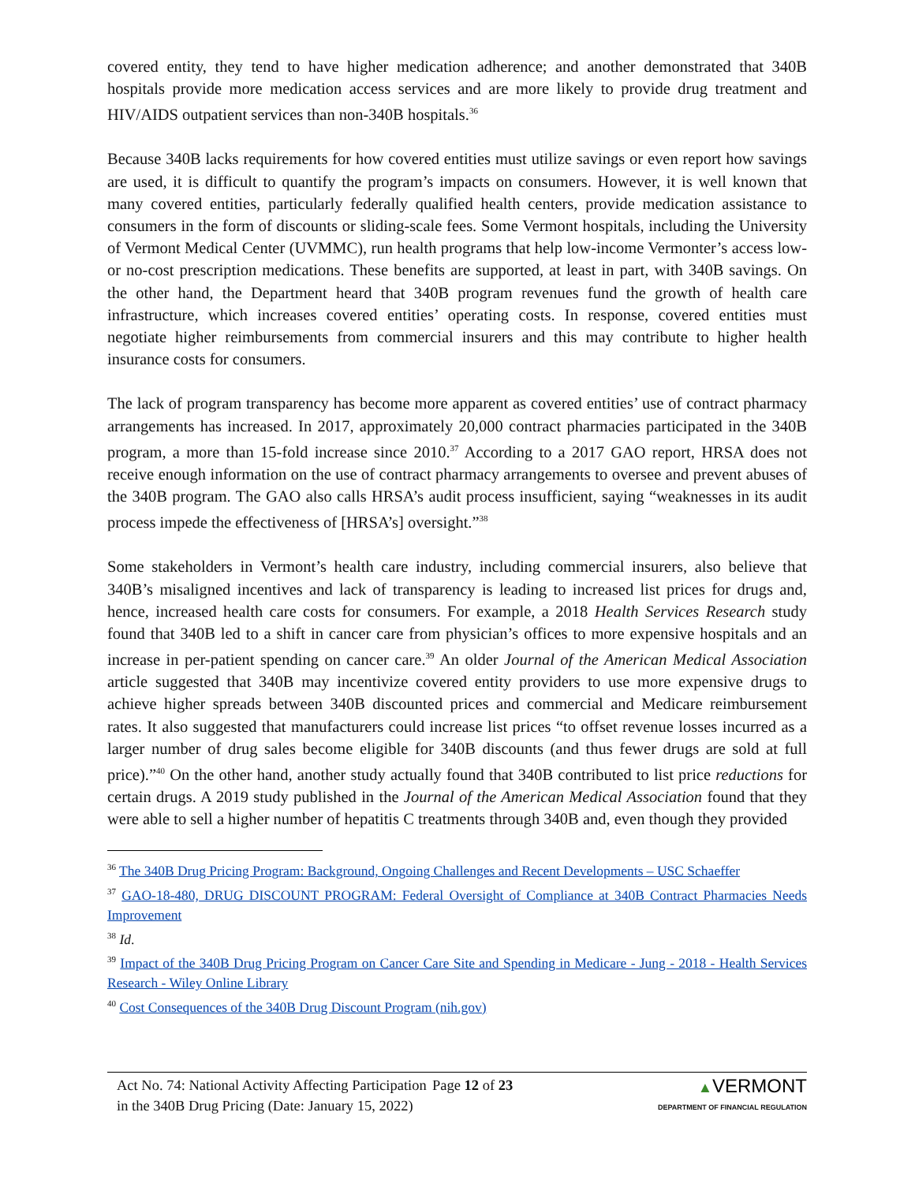covered entity, they tend to have higher medication adherence; and another demonstrated that 340B hospitals provide more medication access services and are more likely to provide drug treatment and HIV/AIDS outpatient services than non-340B hospitals.<sup>36</sup>
Because 340B lacks requirements for how covered entities must utilize savings or even report how savings are used, it is difficult to quantify the program’s impacts on consumers. However, it is well known that many covered entities, particularly federally qualified health centers, provide medication assistance to consumers in the form of discounts or sliding-scale fees. Some Vermont hospitals, including the University of Vermont Medical Center (UVMMC), run health programs that help low-income Vermonter’s access low- or no-cost prescription medications. These benefits are supported, at least in part, with 340B savings. On the other hand, the Department heard that 340B program revenues fund the growth of health care infrastructure, which increases covered entities’ operating costs. In response, covered entities must negotiate higher reimbursements from commercial insurers and this may contribute to higher health insurance costs for consumers.
The lack of program transparency has become more apparent as covered entities’ use of contract pharmacy arrangements has increased. In 2017, approximately 20,000 contract pharmacies participated in the 340B program, a more than 15-fold increase since 2010.<sup>37</sup> According to a 2017 GAO report, HRSA does not receive enough information on the use of contract pharmacy arrangements to oversee and prevent abuses of the 340B program. The GAO also calls HRSA’s audit process insufficient, saying “weaknesses in its audit process impede the effectiveness of [HRSA’s] oversight.”<sup>38</sup>
Some stakeholders in Vermont’s health care industry, including commercial insurers, also believe that 340B’s misaligned incentives and lack of transparency is leading to increased list prices for drugs and, hence, increased health care costs for consumers. For example, a 2018 Health Services Research study found that 340B led to a shift in cancer care from physician’s offices to more expensive hospitals and an increase in per-patient spending on cancer care.<sup>39</sup> An older Journal of the American Medical Association article suggested that 340B may incentivize covered entity providers to use more expensive drugs to achieve higher spreads between 340B discounted prices and commercial and Medicare reimbursement rates. It also suggested that manufacturers could increase list prices “to offset revenue losses incurred as a larger number of drug sales become eligible for 340B discounts (and thus fewer drugs are sold at full price).”<sup>40</sup> On the other hand, another study actually found that 340B contributed to list price reductions for certain drugs. A 2019 study published in the Journal of the American Medical Association found that they were able to sell a higher number of hepatitis C treatments through 340B and, even though they provided
<sup>36</sup> The 340B Drug Pricing Program: Background, Ongoing Challenges and Recent Developments – USC Schaeffer
<sup>37</sup> GAO-18-480, DRUG DISCOUNT PROGRAM: Federal Oversight of Compliance at 340B Contract Pharmacies Needs Improvement
<sup>38</sup> Id.
<sup>39</sup> Impact of the 340B Drug Pricing Program on Cancer Care Site and Spending in Medicare - Jung - 2018 - Health Services Research - Wiley Online Library
<sup>40</sup> Cost Consequences of the 340B Drug Discount Program (nih.gov)
Act No. 74: National Activity Affecting Participation in the 340B Drug Pricing (Date: January 15, 2022)
Page 12 of 23 ▲VERMONT
DEPARTMENT OF FINANCIAL REGULATION